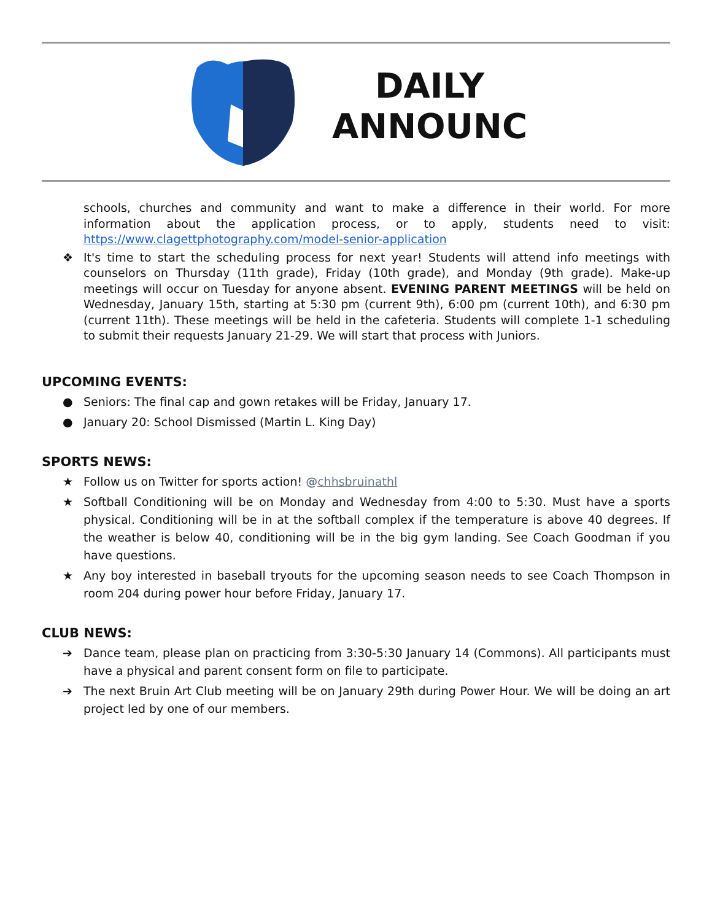DAILY
ANNOUNC
schools, churches and community and want to make a difference in their world. For more information about the application process, or to apply, students need to visit: https://www.clagettphotography.com/model-senior-application
❖ It's time to start the scheduling process for next year! Students will attend info meetings with counselors on Thursday (11th grade), Friday (10th grade), and Monday (9th grade). Make-up meetings will occur on Tuesday for anyone absent. EVENING PARENT MEETINGS will be held on Wednesday, January 15th, starting at 5:30 pm (current 9th), 6:00 pm (current 10th), and 6:30 pm (current 11th). These meetings will be held in the cafeteria. Students will complete 1-1 scheduling to submit their requests January 21-29. We will start that process with Juniors.
UPCOMING EVENTS:
● Seniors: The final cap and gown retakes will be Friday, January 17.
● January 20: School Dismissed (Martin L. King Day)
SPORTS NEWS:
★ Follow us on Twitter for sports action! @chhsbruinathl
★ Softball Conditioning will be on Monday and Wednesday from 4:00 to 5:30. Must have a sports physical. Conditioning will be in at the softball complex if the temperature is above 40 degrees. If the weather is below 40, conditioning will be in the big gym landing. See Coach Goodman if you have questions.
★ Any boy interested in baseball tryouts for the upcoming season needs to see Coach Thompson in room 204 during power hour before Friday, January 17.
CLUB NEWS:
➔ Dance team, please plan on practicing from 3:30-5:30 January 14 (Commons). All participants must have a physical and parent consent form on file to participate.
➔ The next Bruin Art Club meeting will be on January 29th during Power Hour. We will be doing an art project led by one of our members.